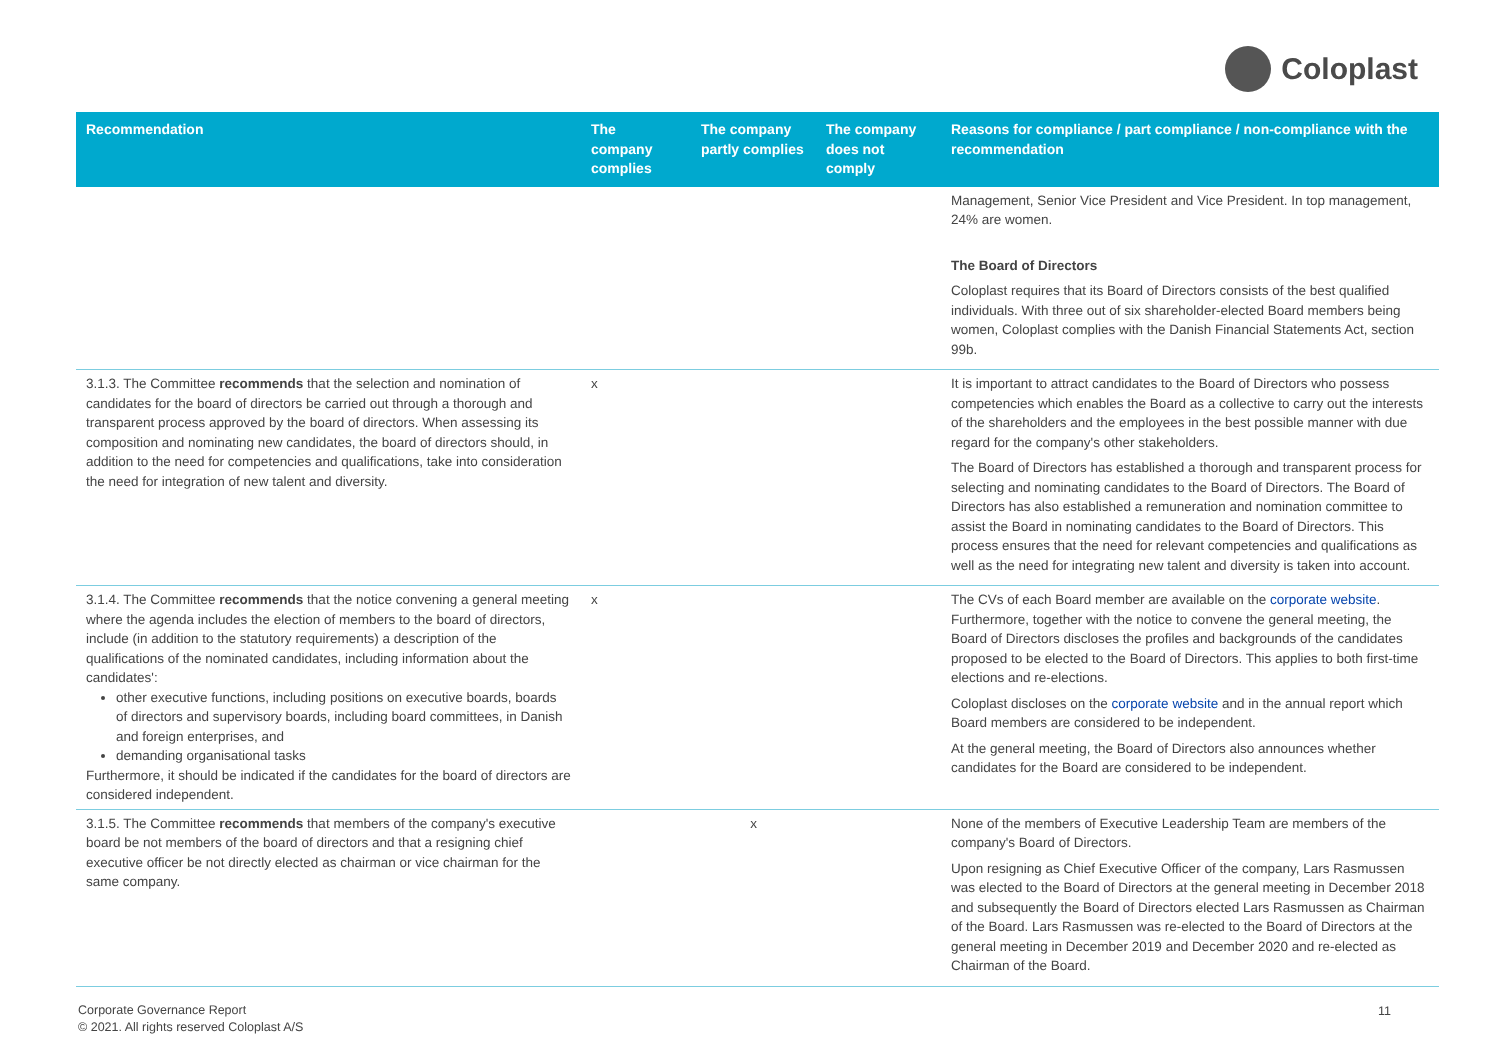Coloplast
| Recommendation | The company complies | The company partly complies | The company does not comply | Reasons for compliance / part compliance / non-compliance with the recommendation |
| --- | --- | --- | --- | --- |
| | | | | Management, Senior Vice President and Vice President. In top management, 24% are women. The Board of Directors Coloplast requires that its Board of Directors consists of the best qualified individuals. With three out of six shareholder-elected Board members being women, Coloplast complies with the Danish Financial Statements Act, section 99b. |
| 3.1.3. The Committee recommends that the selection and nomination of candidates for the board of directors be carried out through a thorough and transparent process approved by the board of directors. When assessing its composition and nominating new candidates, the board of directors should, in addition to the need for competencies and qualifications, take into consideration the need for integration of new talent and diversity. | x | | | It is important to attract candidates to the Board of Directors who possess competencies which enables the Board as a collective to carry out the interests of the shareholders and the employees in the best possible manner with due regard for the company's other stakeholders. The Board of Directors has established a thorough and transparent process for selecting and nominating candidates to the Board of Directors. The Board of Directors has also established a remuneration and nomination committee to assist the Board in nominating candidates to the Board of Directors. This process ensures that the need for relevant competencies and qualifications as well as the need for integrating new talent and diversity is taken into account. |
| 3.1.4. The Committee recommends that the notice convening a general meeting where the agenda includes the election of members to the board of directors, include (in addition to the statutory requirements) a description of the qualifications of the nominated candidates, including information about the candidates': other executive functions, including positions on executive boards, boards of directors and supervisory boards, including board committees, in Danish and foreign enterprises, and demanding organisational tasks Furthermore, it should be indicated if the candidates for the board of directors are considered independent. | x | | | The CVs of each Board member are available on the corporate website . Furthermore, together with the notice to convene the general meeting, the Board of Directors discloses the profiles and backgrounds of the candidates proposed to be elected to the Board of Directors. This applies to both first-time elections and re-elections. Coloplast discloses on the corporate website and in the annual report which Board members are considered to be independent. At the general meeting, the Board of Directors also announces whether candidates for the Board are considered to be independent. |
| 3.1.5. The Committee recommends that members of the company's executive board be not members of the board of directors and that a resigning chief executive officer be not directly elected as chairman or vice chairman for the same company. | | x | | None of the members of Executive Leadership Team are members of the company's Board of Directors. Upon resigning as Chief Executive Officer of the company, Lars Rasmussen was elected to the Board of Directors at the general meeting in December 2018 and subsequently the Board of Directors elected Lars Rasmussen as Chairman of the Board. Lars Rasmussen was re-elected to the Board of Directors at the general meeting in December 2019 and December 2020 and re-elected as Chairman of the Board. |
Corporate Governance Report
© 2021. All rights reserved Coloplast A/S
11